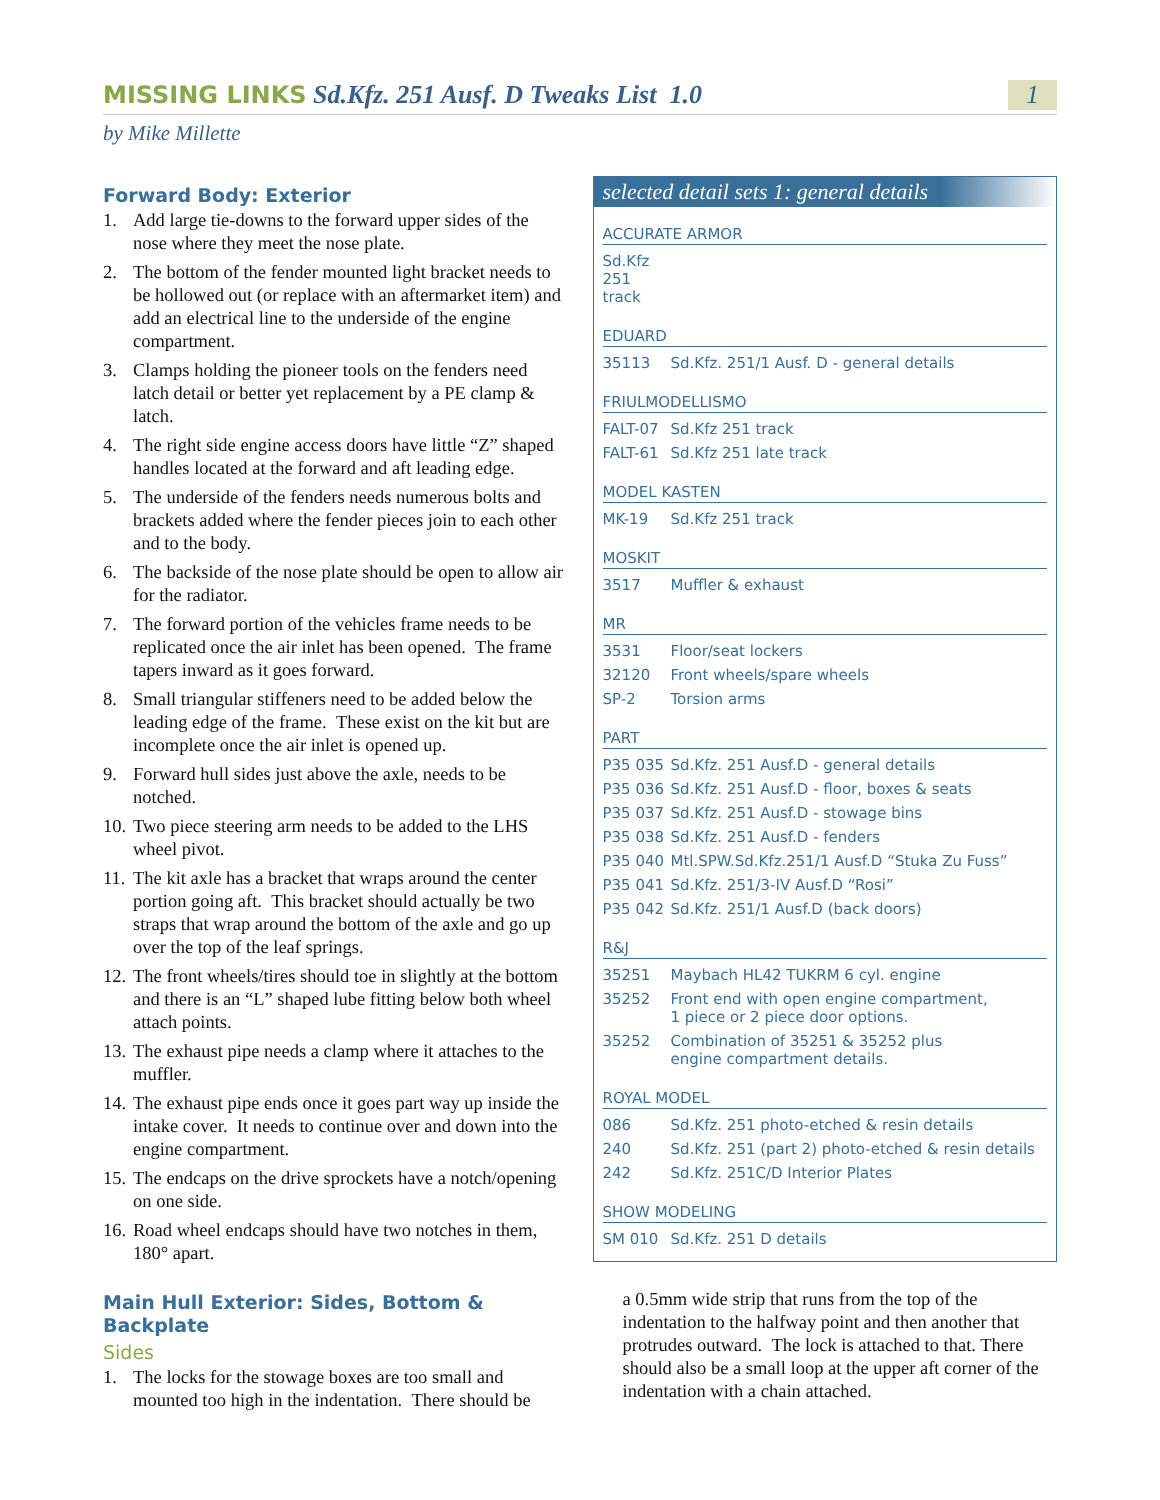MISSING LINKS Sd.Kfz. 251 Ausf. D Tweaks List 1.0
1
by Mike Millette
Forward Body: Exterior
1. Add large tie-downs to the forward upper sides of the nose where they meet the nose plate.
2. The bottom of the fender mounted light bracket needs to be hollowed out (or replace with an aftermarket item) and add an electrical line to the underside of the engine compartment.
3. Clamps holding the pioneer tools on the fenders need latch detail or better yet replacement by a PE clamp & latch.
4. The right side engine access doors have little “Z” shaped handles located at the forward and aft leading edge.
5. The underside of the fenders needs numerous bolts and brackets added where the fender pieces join to each other and to the body.
6. The backside of the nose plate should be open to allow air for the radiator.
7. The forward portion of the vehicles frame needs to be replicated once the air inlet has been opened. The frame tapers inward as it goes forward.
8. Small triangular stiffeners need to be added below the leading edge of the frame. These exist on the kit but are incomplete once the air inlet is opened up.
9. Forward hull sides just above the axle, needs to be notched.
10. Two piece steering arm needs to be added to the LHS wheel pivot.
11. The kit axle has a bracket that wraps around the center portion going aft. This bracket should actually be two straps that wrap around the bottom of the axle and go up over the top of the leaf springs.
12. The front wheels/tires should toe in slightly at the bottom and there is an “L” shaped lube fitting below both wheel attach points.
13. The exhaust pipe needs a clamp where it attaches to the muffler.
14. The exhaust pipe ends once it goes part way up inside the intake cover. It needs to continue over and down into the engine compartment.
15. The endcaps on the drive sprockets have a notch/opening on one side.
16. Road wheel endcaps should have two notches in them, 180° apart.
Main Hull Exterior: Sides, Bottom & Backplate
Sides
1. The locks for the stowage boxes are too small and mounted too high in the indentation. There should be
selected detail sets 1: general details
ACCURATE ARMOR
| Sd.Kfz 251 track |
EDUARD
| 35113 | Sd.Kfz. 251/1 Ausf. D - general details |
FRIULMODELLISMO
| FALT-07 | Sd.Kfz 251 track |
| FALT-61 | Sd.Kfz 251 late track |
MODEL KASTEN
| MK-19 | Sd.Kfz 251 track |
MOSKIT
| 3517 | Muffler & exhaust |
MR
| 3531 | Floor/seat lockers |
| 32120 | Front wheels/spare wheels |
| SP-2 | Torsion arms |
PART
| P35 035 | Sd.Kfz. 251 Ausf.D - general details |
| P35 036 | Sd.Kfz. 251 Ausf.D - floor, boxes & seats |
| P35 037 | Sd.Kfz. 251 Ausf.D - stowage bins |
| P35 038 | Sd.Kfz. 251 Ausf.D - fenders |
| P35 040 | Mtl.SPW.Sd.Kfz.251/1 Ausf.D “Stuka Zu Fuss” |
| P35 041 | Sd.Kfz. 251/3-IV Ausf.D “Rosi” |
| P35 042 | Sd.Kfz. 251/1 Ausf.D (back doors) |
R&J
| 35251 | Maybach HL42 TUKRM 6 cyl. engine |
| 35252 | Front end with open engine compartment, 1 piece or 2 piece door options. |
| 35252 | Combination of 35251 & 35252 plus engine compartment details. |
ROYAL MODEL
| 086 | Sd.Kfz. 251 photo-etched & resin details |
| 240 | Sd.Kfz. 251 (part 2) photo-etched & resin details |
| 242 | Sd.Kfz. 251C/D Interior Plates |
SHOW MODELING
| SM 010 | Sd.Kfz. 251 D details |
a 0.5mm wide strip that runs from the top of the indentation to the halfway point and then another that protrudes outward. The lock is attached to that. There should also be a small loop at the upper aft corner of the indentation with a chain attached.